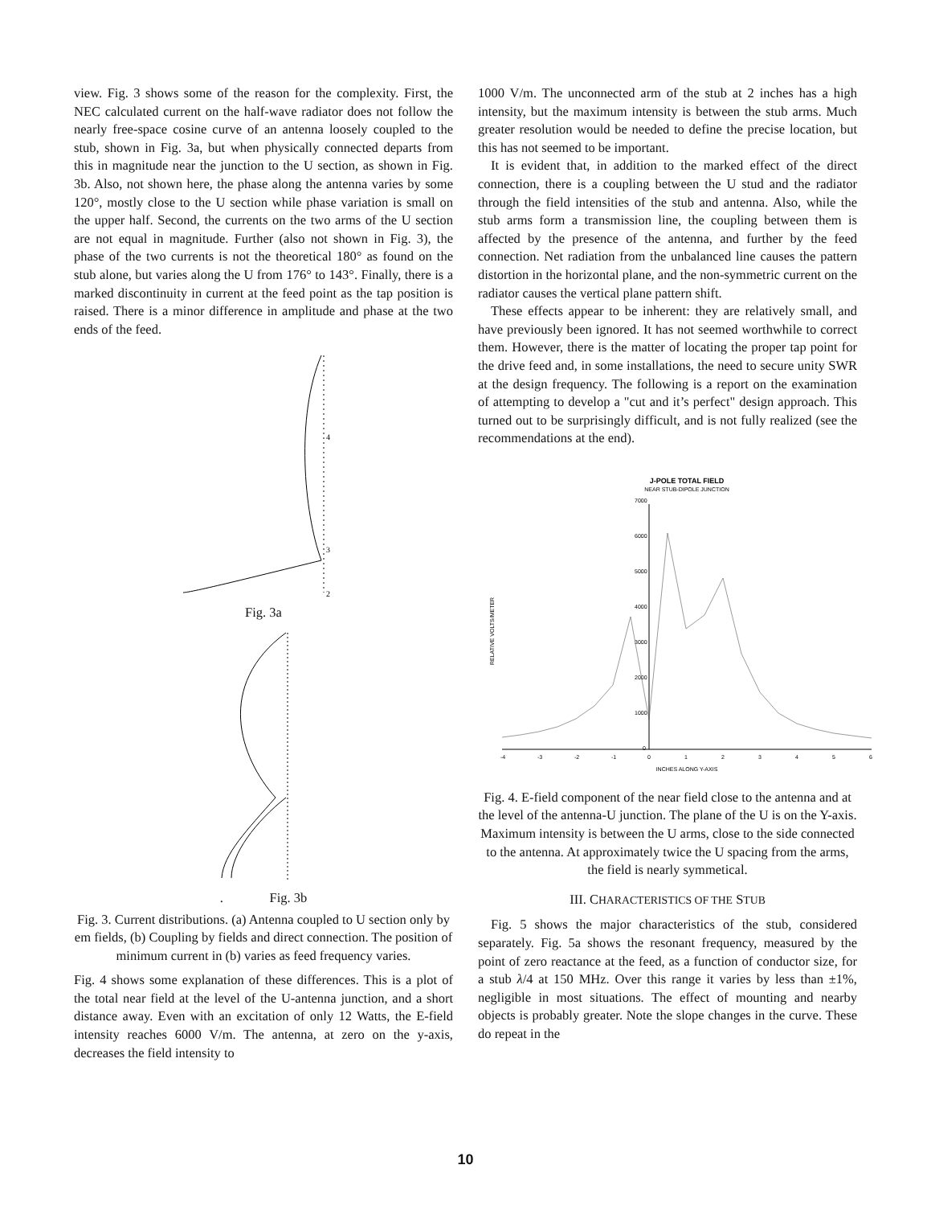view. Fig. 3 shows some of the reason for the complexity. First, the NEC calculated current on the half-wave radiator does not follow the nearly free-space cosine curve of an antenna loosely coupled to the stub, shown in Fig. 3a, but when physically connected departs from this in magnitude near the junction to the U section, as shown in Fig. 3b. Also, not shown here, the phase along the antenna varies by some 120°, mostly close to the U section while phase variation is small on the upper half. Second, the currents on the two arms of the U section are not equal in magnitude. Further (also not shown in Fig. 3), the phase of the two currents is not the theoretical 180° as found on the stub alone, but varies along the U from 176° to 143°. Finally, there is a marked discontinuity in current at the feed point as the tap position is raised. There is a minor difference in amplitude and phase at the two ends of the feed.
4
3
2
Fig. 3a
. Fig. 3b
Fig. 3. Current distributions. (a) Antenna coupled to U section only by em fields, (b) Coupling by fields and direct connection. The position of minimum current in (b) varies as feed frequency varies.
Fig. 4 shows some explanation of these differences. This is a plot of the total near field at the level of the U-antenna junction, and a short distance away. Even with an excitation of only 12 Watts, the E-field intensity reaches 6000 V/m. The antenna, at zero on the y-axis, decreases the field intensity to
1000 V/m. The unconnected arm of the stub at 2 inches has a high intensity, but the maximum intensity is between the stub arms. Much greater resolution would be needed to define the precise location, but this has not seemed to be important.
It is evident that, in addition to the marked effect of the direct connection, there is a coupling between the U stud and the radiator through the field intensities of the stub and antenna. Also, while the stub arms form a transmission line, the coupling between them is affected by the presence of the antenna, and further by the feed connection. Net radiation from the unbalanced line causes the pattern distortion in the horizontal plane, and the non-symmetric current on the radiator causes the vertical plane pattern shift.
These effects appear to be inherent: they are relatively small, and have previously been ignored. It has not seemed worthwhile to correct them. However, there is the matter of locating the proper tap point for the drive feed and, in some installations, the need to secure unity SWR at the design frequency. The following is a report on the examination of attempting to develop a "cut and it’s perfect" design approach. This turned out to be surprisingly difficult, and is not fully realized (see the recommendations at the end).
J-POLE TOTAL FIELD
NEAR STUB-DIPOLE JUNCTION
7000
6000
5000
4000
3000
2000
1000
0
-4
-3
-2
-1
0
1
2
3
4
5
6
INCHES ALONG Y-AXIS
RELATIVE VOLTS/METER
Fig. 4. E-field component of the near field close to the antenna and at the level of the antenna-U junction. The plane of the U is on the Y-axis. Maximum intensity is between the U arms, close to the side connected to the antenna. At approximately twice the U spacing from the arms, the field is nearly symmetical.
III. CHARACTERISTICS OF THE STUB
Fig. 5 shows the major characteristics of the stub, considered separately. Fig. 5a shows the resonant frequency, measured by the point of zero reactance at the feed, as a function of conductor size, for a stub λ/4 at 150 MHz. Over this range it varies by less than ±1%, negligible in most situations. The effect of mounting and nearby objects is probably greater. Note the slope changes in the curve. These do repeat in the
10